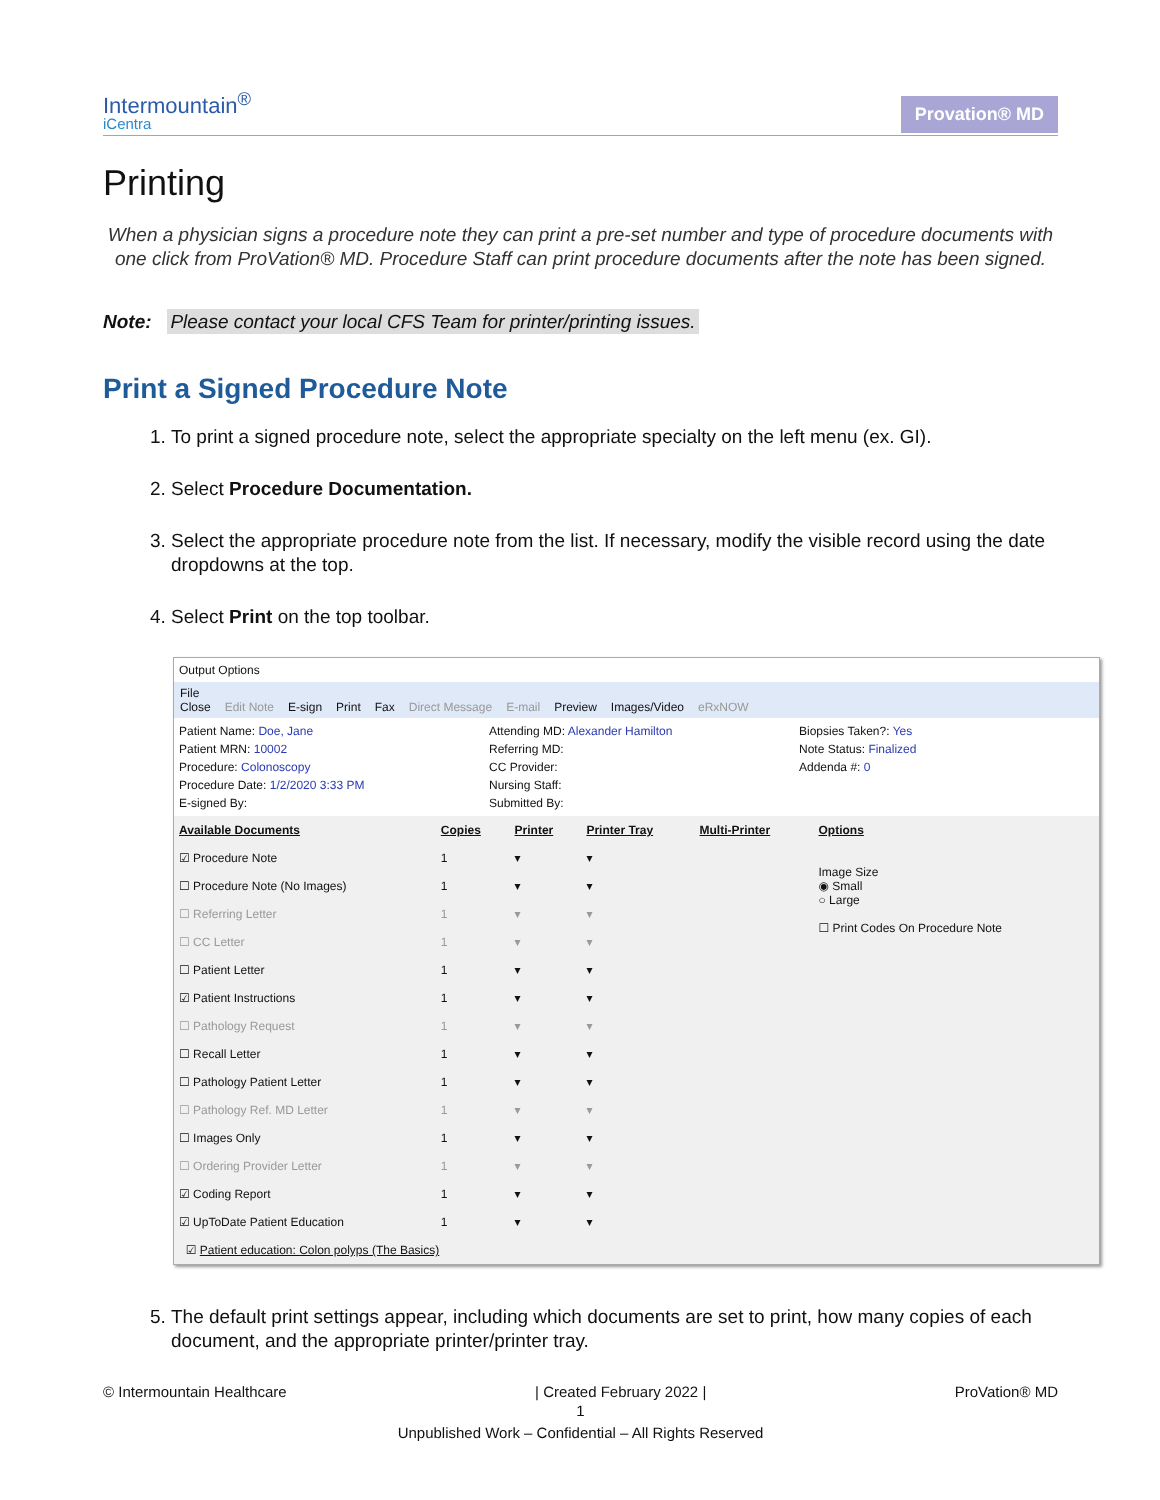Intermountain<sup>®</sup>
iCentra
Provation® MD
Printing
When a physician signs a procedure note they can print a pre-set number and type of procedure documents with one click from ProVation® MD. Procedure Staff can print procedure documents after the note has been signed.
Note: Please contact your local CFS Team for printer/printing issues.
Print a Signed Procedure Note
1. To print a signed procedure note, select the appropriate specialty on the left menu (ex. GI).
2. Select Procedure Documentation.
3. Select the appropriate procedure note from the list. If necessary, modify the visible record using the date dropdowns at the top.
4. Select Print on the top toolbar.
Output Options
File
Close Edit Note E-sign Print Fax Direct Message E-mail Preview Images/Video eRxNOW
Patient Name: Doe, Jane
Patient MRN: 10002
Procedure: Colonoscopy
Procedure Date: 1/2/2020 3:33 PM
E-signed By:
Attending MD: Alexander Hamilton
Referring MD:
CC Provider:
Nursing Staff:
Submitted By:
Biopsies Taken?: Yes
Note Status: Finalized
Addenda #: 0
| Available Documents | Copies | Printer | Printer Tray | Multi-Printer | Options |
| --- | --- | --- | --- | --- | --- |
| ☑ Procedure Note | 1 | ▾ | ▾ | | Image Size ◉ Small ○ Large ☐ Print Codes On Procedure Note |
| ☐ Procedure Note (No Images) | 1 | ▾ | ▾ | | |
| ☐ Referring Letter | 1 | ▾ | ▾ | | |
| ☐ CC Letter | 1 | ▾ | ▾ | | |
| ☐ Patient Letter | 1 | ▾ | ▾ | | |
| ☑ Patient Instructions | 1 | ▾ | ▾ | | |
| ☐ Pathology Request | 1 | ▾ | ▾ | | |
| ☐ Recall Letter | 1 | ▾ | ▾ | | |
| ☐ Pathology Patient Letter | 1 | ▾ | ▾ | | |
| ☐ Pathology Ref. MD Letter | 1 | ▾ | ▾ | | |
| ☐ Images Only | 1 | ▾ | ▾ | | |
| ☐ Ordering Provider Letter | 1 | ▾ | ▾ | | |
| ☑ Coding Report | 1 | ▾ | ▾ | | |
| ☑ UpToDate Patient Education | 1 | ▾ | ▾ | | |
| ☑ Patient education: Colon polyps (The Basics) | | | | | |
5. The default print settings appear, including which documents are set to print, how many copies of each document, and the appropriate printer/printer tray.
© Intermountain Healthcare | Created February 2022 | ProVation® MD
1
Unpublished Work – Confidential – All Rights Reserved